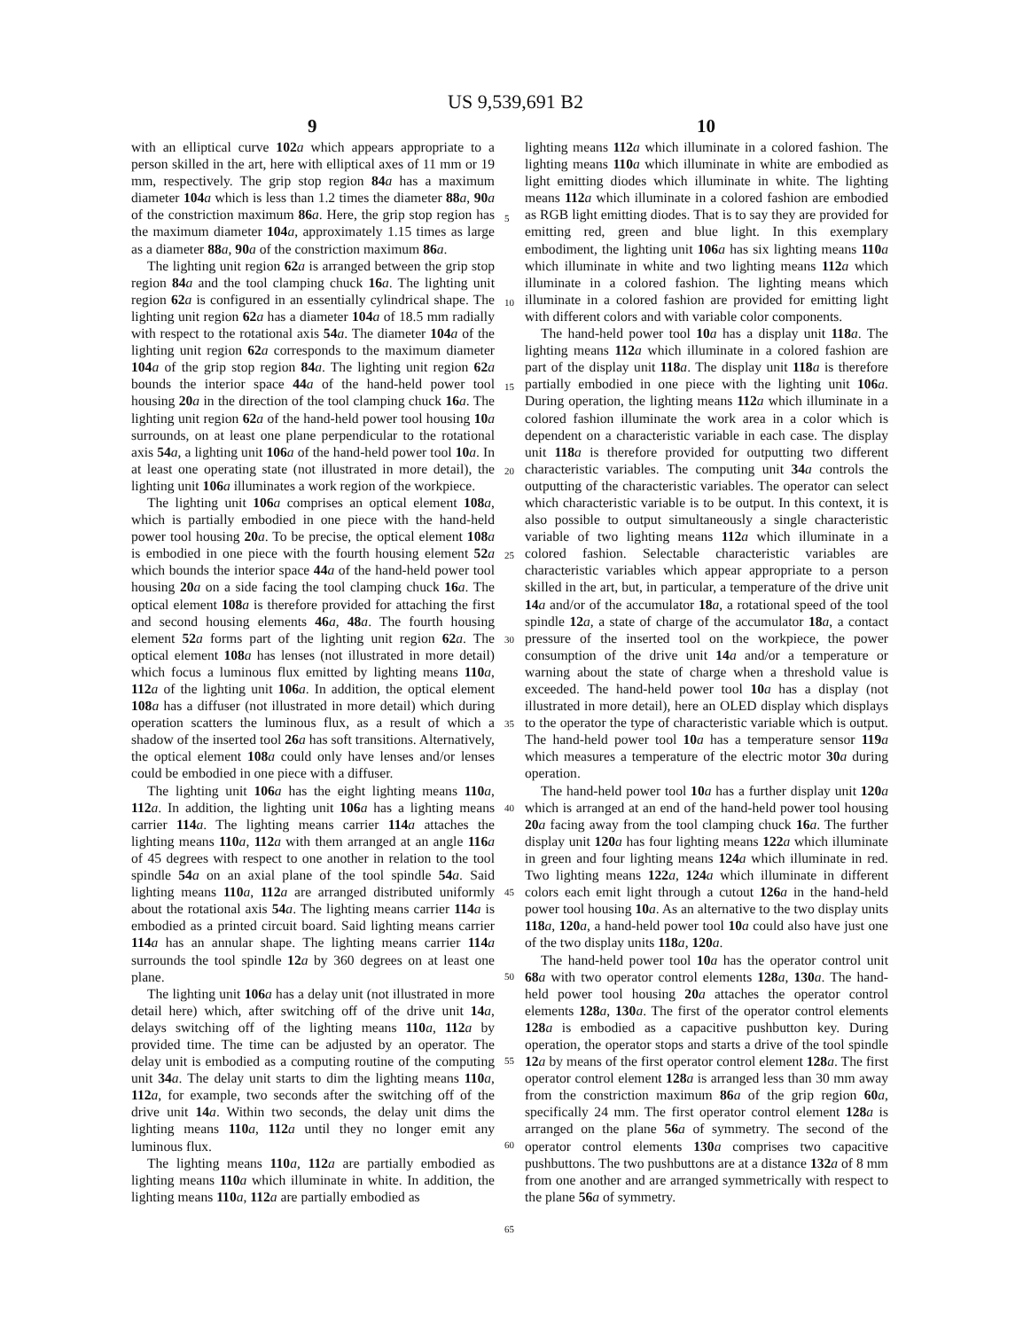US 9,539,691 B2
9 10
with an elliptical curve 102 a which appears appropriate to a person skilled in the art, here with elliptical axes of 11 mm or 19 mm, respectively. The grip stop region 84 a has a maximum diameter 104 a which is less than 1.2 times the diameter 88 a, 90 a of the constriction maximum 86 a. Here, the grip stop region has the maximum diameter 104 a, approximately 1.15 times as large as a diameter 88 a, 90 a of the constriction maximum 86 a.
The lighting unit region 62 a is arranged between the grip stop region 84 a and the tool clamping chuck 16 a. The lighting unit region 62 a is configured in an essentially cylindrical shape. The lighting unit region 62 a has a diameter 104 a of 18.5 mm radially with respect to the rotational axis 54 a. The diameter 104 a of the lighting unit region 62 a corresponds to the maximum diameter 104 a of the grip stop region 84 a. The lighting unit region 62 a bounds the interior space 44 a of the hand-held power tool housing 20 a in the direction of the tool clamping chuck 16 a. The lighting unit region 62 a of the hand-held power tool housing 10 a surrounds, on at least one plane perpendicular to the rotational axis 54 a, a lighting unit 106 a of the hand-held power tool 10 a. In at least one operating state (not illustrated in more detail), the lighting unit 106 a illuminates a work region of the workpiece.
The lighting unit 106 a comprises an optical element 108 a, which is partially embodied in one piece with the hand-held power tool housing 20 a. To be precise, the optical element 108 a is embodied in one piece with the fourth housing element 52 a which bounds the interior space 44 a of the hand-held power tool housing 20 a on a side facing the tool clamping chuck 16 a. The optical element 108 a is therefore provided for attaching the first and second housing elements 46 a, 48 a. The fourth housing element 52 a forms part of the lighting unit region 62 a. The optical element 108 a has lenses (not illustrated in more detail) which focus a luminous flux emitted by lighting means 110 a, 112 a of the lighting unit 106 a. In addition, the optical element 108 a has a diffuser (not illustrated in more detail) which during operation scatters the luminous flux, as a result of which a shadow of the inserted tool 26 a has soft transitions. Alternatively, the optical element 108 a could only have lenses and/or lenses could be embodied in one piece with a diffuser.
The lighting unit 106 a has the eight lighting means 110 a, 112 a. In addition, the lighting unit 106 a has a lighting means carrier 114 a. The lighting means carrier 114 a attaches the lighting means 110 a, 112 a with them arranged at an angle 116 a of 45 degrees with respect to one another in relation to the tool spindle 54 a on an axial plane of the tool spindle 54 a. Said lighting means 110 a, 112 a are arranged distributed uniformly about the rotational axis 54 a. The lighting means carrier 114 a is embodied as a printed circuit board. Said lighting means carrier 114 a has an annular shape. The lighting means carrier 114 a surrounds the tool spindle 12 a by 360 degrees on at least one plane.
The lighting unit 106 a has a delay unit (not illustrated in more detail here) which, after switching off of the drive unit 14 a, delays switching off of the lighting means 110 a, 112 a by provided time. The time can be adjusted by an operator. The delay unit is embodied as a computing routine of the computing unit 34 a. The delay unit starts to dim the lighting means 110 a, 112 a, for example, two seconds after the switching off of the drive unit 14 a. Within two seconds, the delay unit dims the lighting means 110 a, 112 a until they no longer emit any luminous flux.
The lighting means 110 a, 112 a are partially embodied as lighting means 110 a which illuminate in white. In addition, the lighting means 110 a, 112 a are partially embodied as
5
10
15
20
25
30
35
40
45
50
55
60
65
lighting means 112 a which illuminate in a colored fashion. The lighting means 110 a which illuminate in white are embodied as light emitting diodes which illuminate in white. The lighting means 112 a which illuminate in a colored fashion are embodied as RGB light emitting diodes. That is to say they are provided for emitting red, green and blue light. In this exemplary embodiment, the lighting unit 106 a has six lighting means 110 a which illuminate in white and two lighting means 112 a which illuminate in a colored fashion. The lighting means which illuminate in a colored fashion are provided for emitting light with different colors and with variable color components.
The hand-held power tool 10 a has a display unit 118 a. The lighting means 112 a which illuminate in a colored fashion are part of the display unit 118 a. The display unit 118 a is therefore partially embodied in one piece with the lighting unit 106 a. During operation, the lighting means 112 a which illuminate in a colored fashion illuminate the work area in a color which is dependent on a characteristic variable in each case. The display unit 118 a is therefore provided for outputting two different characteristic variables. The computing unit 34 a controls the outputting of the characteristic variables. The operator can select which characteristic variable is to be output. In this context, it is also possible to output simultaneously a single characteristic variable of two lighting means 112 a which illuminate in a colored fashion. Selectable characteristic variables are characteristic variables which appear appropriate to a person skilled in the art, but, in particular, a temperature of the drive unit 14 a and/or of the accumulator 18 a, a rotational speed of the tool spindle 12 a, a state of charge of the accumulator 18 a, a contact pressure of the inserted tool on the workpiece, the power consumption of the drive unit 14 a and/or a temperature or warning about the state of charge when a threshold value is exceeded. The hand-held power tool 10 a has a display (not illustrated in more detail), here an OLED display which displays to the operator the type of characteristic variable which is output. The hand-held power tool 10 a has a temperature sensor 119 a which measures a temperature of the electric motor 30 a during operation.
The hand-held power tool 10 a has a further display unit 120 a which is arranged at an end of the hand-held power tool housing 20 a facing away from the tool clamping chuck 16 a. The further display unit 120 a has four lighting means 122 a which illuminate in green and four lighting means 124 a which illuminate in red. Two lighting means 122 a, 124 a which illuminate in different colors each emit light through a cutout 126 a in the hand-held power tool housing 10 a. As an alternative to the two display units 118 a, 120 a, a hand-held power tool 10 a could also have just one of the two display units 118 a, 120 a.
The hand-held power tool 10 a has the operator control unit 68 a with two operator control elements 128 a, 130 a. The hand-held power tool housing 20 a attaches the operator control elements 128 a, 130 a. The first of the operator control elements 128 a is embodied as a capacitive pushbutton key. During operation, the operator stops and starts a drive of the tool spindle 12 a by means of the first operator control element 128 a. The first operator control element 128 a is arranged less than 30 mm away from the constriction maximum 86 a of the grip region 60 a, specifically 24 mm. The first operator control element 128 a is arranged on the plane 56 a of symmetry. The second of the operator control elements 130 a comprises two capacitive pushbuttons. The two pushbuttons are at a distance 132 a of 8 mm from one another and are arranged symmetrically with respect to the plane 56 a of symmetry.